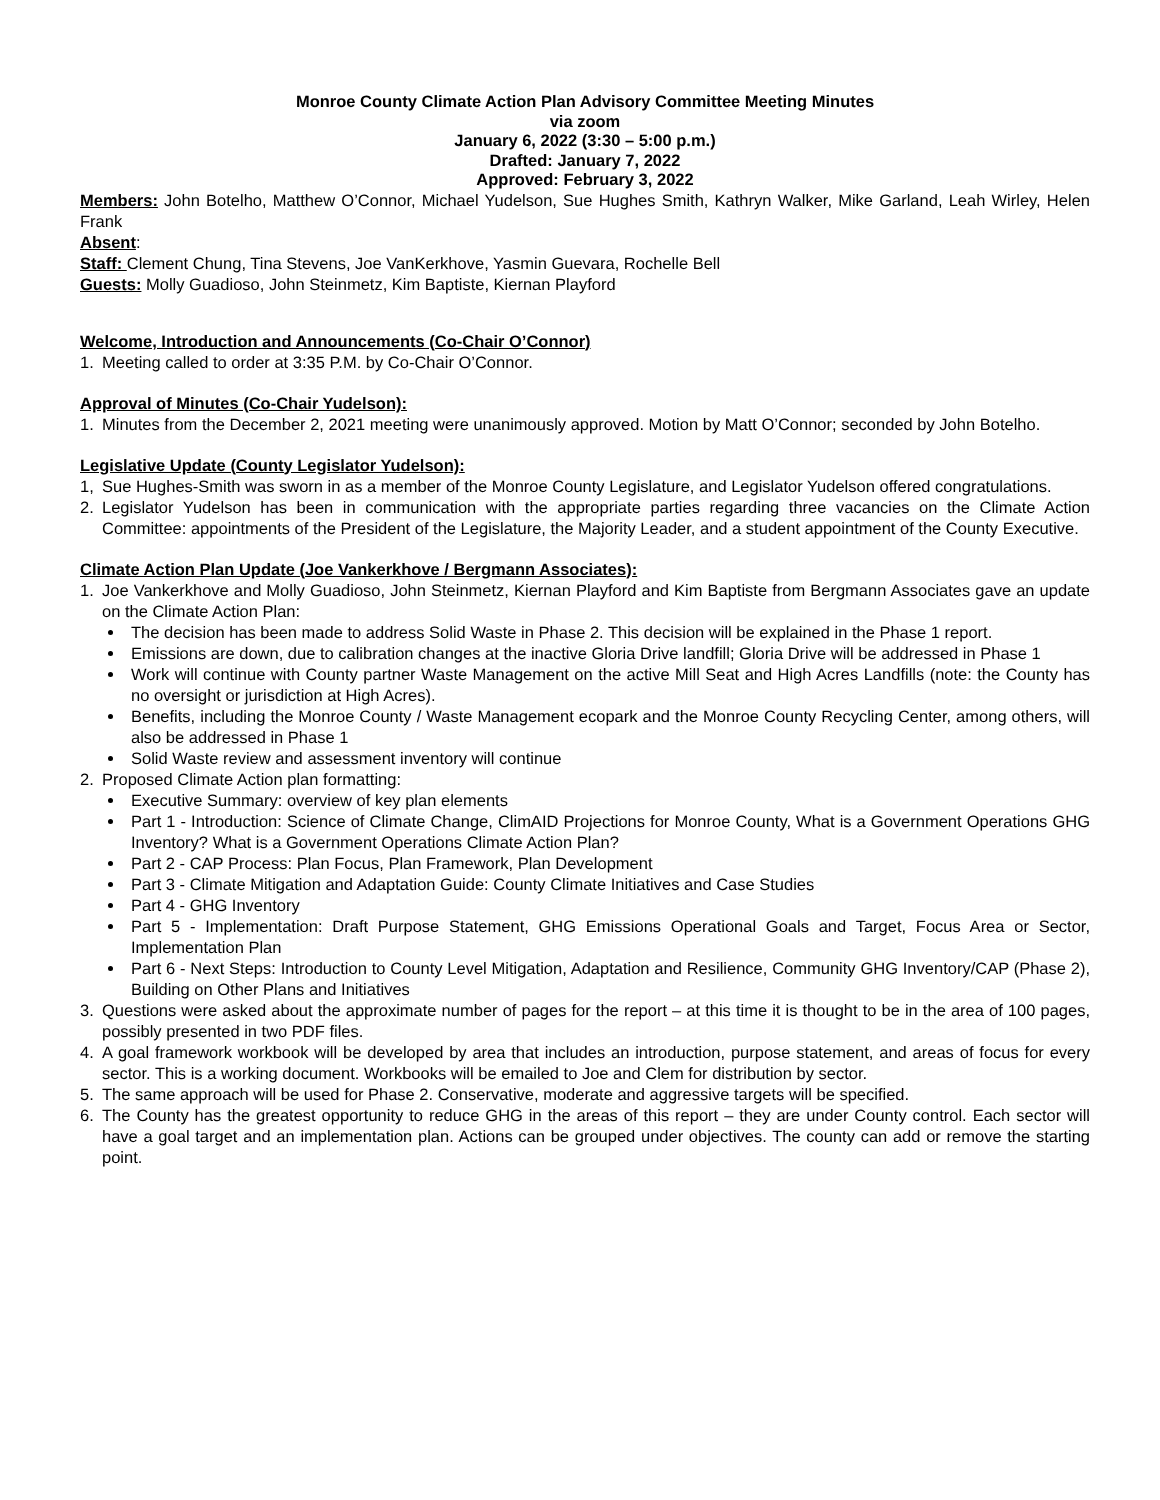Monroe County Climate Action Plan Advisory Committee Meeting Minutes
via zoom
January 6, 2022 (3:30 – 5:00 p.m.)
Drafted: January 7, 2022
Approved: February 3, 2022
Members: John Botelho, Matthew O’Connor, Michael Yudelson, Sue Hughes Smith, Kathryn Walker, Mike Garland, Leah Wirley, Helen Frank
Absent:
Staff: Clement Chung, Tina Stevens, Joe VanKerkhove, Yasmin Guevara, Rochelle Bell
Guests: Molly Guadioso, John Steinmetz, Kim Baptiste, Kiernan Playford
Welcome, Introduction and Announcements (Co-Chair O’Connor)
1. Meeting called to order at 3:35 P.M. by Co-Chair O’Connor.
Approval of Minutes (Co-Chair Yudelson):
1. Minutes from the December 2, 2021 meeting were unanimously approved. Motion by Matt O’Connor; seconded by John Botelho.
Legislative Update (County Legislator Yudelson):
1, Sue Hughes-Smith was sworn in as a member of the Monroe County Legislature, and Legislator Yudelson offered congratulations.
2. Legislator Yudelson has been in communication with the appropriate parties regarding three vacancies on the Climate Action Committee: appointments of the President of the Legislature, the Majority Leader, and a student appointment of the County Executive.
Climate Action Plan Update (Joe Vankerkhove / Bergmann Associates):
1. Joe Vankerkhove and Molly Guadioso, John Steinmetz, Kiernan Playford and Kim Baptiste from Bergmann Associates gave an update on the Climate Action Plan:
The decision has been made to address Solid Waste in Phase 2. This decision will be explained in the Phase 1 report.
Emissions are down, due to calibration changes at the inactive Gloria Drive landfill; Gloria Drive will be addressed in Phase 1
Work will continue with County partner Waste Management on the active Mill Seat and High Acres Landfills (note: the County has no oversight or jurisdiction at High Acres).
Benefits, including the Monroe County / Waste Management ecopark and the Monroe County Recycling Center, among others, will also be addressed in Phase 1
Solid Waste review and assessment inventory will continue
2. Proposed Climate Action plan formatting:
Executive Summary: overview of key plan elements
Part 1 - Introduction: Science of Climate Change, ClimAID Projections for Monroe County, What is a Government Operations GHG Inventory? What is a Government Operations Climate Action Plan?
Part 2 - CAP Process: Plan Focus, Plan Framework, Plan Development
Part 3 - Climate Mitigation and Adaptation Guide: County Climate Initiatives and Case Studies
Part 4 - GHG Inventory
Part 5 - Implementation: Draft Purpose Statement, GHG Emissions Operational Goals and Target, Focus Area or Sector, Implementation Plan
Part 6 - Next Steps: Introduction to County Level Mitigation, Adaptation and Resilience, Community GHG Inventory/CAP (Phase 2), Building on Other Plans and Initiatives
3. Questions were asked about the approximate number of pages for the report – at this time it is thought to be in the area of 100 pages, possibly presented in two PDF files.
4. A goal framework workbook will be developed by area that includes an introduction, purpose statement, and areas of focus for every sector. This is a working document. Workbooks will be emailed to Joe and Clem for distribution by sector.
5. The same approach will be used for Phase 2. Conservative, moderate and aggressive targets will be specified.
6. The County has the greatest opportunity to reduce GHG in the areas of this report – they are under County control. Each sector will have a goal target and an implementation plan. Actions can be grouped under objectives. The county can add or remove the starting point.